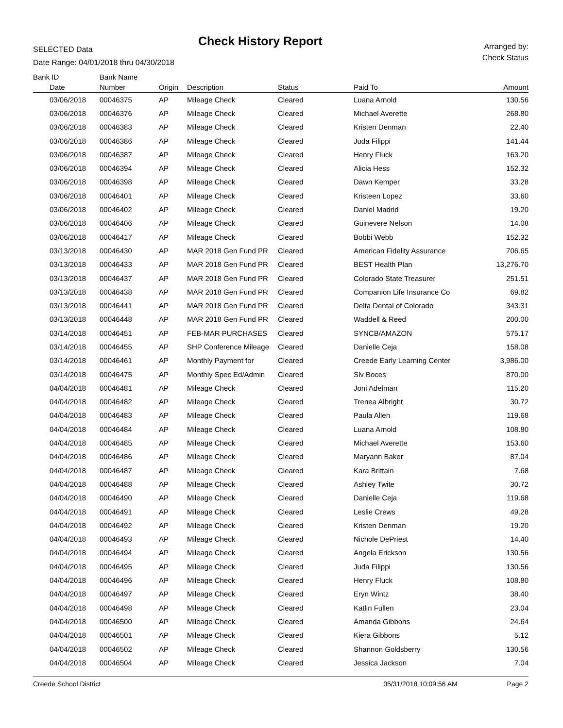SELECTED Data
Date Range: 04/01/2018 thru 04/30/2018
Check History Report
Arranged by:
Check Status
| Bank ID | Bank Name | | | | | |
| --- | --- | --- | --- | --- | --- | --- |
| Date | Number | Origin | Description | Status | Paid To | Amount |
| 03/06/2018 | 00046375 | AP | Mileage Check | Cleared | Luana Arnold | 130.56 |
| 03/06/2018 | 00046376 | AP | Mileage Check | Cleared | Michael Averette | 268.80 |
| 03/06/2018 | 00046383 | AP | Mileage Check | Cleared | Kristen Denman | 22.40 |
| 03/06/2018 | 00046386 | AP | Mileage Check | Cleared | Juda Filippi | 141.44 |
| 03/06/2018 | 00046387 | AP | Mileage Check | Cleared | Henry Fluck | 163.20 |
| 03/06/2018 | 00046394 | AP | Mileage Check | Cleared | Alicia Hess | 152.32 |
| 03/06/2018 | 00046398 | AP | Mileage Check | Cleared | Dawn Kemper | 33.28 |
| 03/06/2018 | 00046401 | AP | Mileage Check | Cleared | Kristeen Lopez | 33.60 |
| 03/06/2018 | 00046402 | AP | Mileage Check | Cleared | Daniel Madrid | 19.20 |
| 03/06/2018 | 00046406 | AP | Mileage Check | Cleared | Guinevere Nelson | 14.08 |
| 03/06/2018 | 00046417 | AP | Mileage Check | Cleared | Bobbi Webb | 152.32 |
| 03/13/2018 | 00046430 | AP | MAR 2018 Gen Fund PR | Cleared | American Fidelity Assurance | 706.65 |
| 03/13/2018 | 00046433 | AP | MAR 2018 Gen Fund PR | Cleared | BEST Health Plan | 13,276.70 |
| 03/13/2018 | 00046437 | AP | MAR 2018 Gen Fund PR | Cleared | Colorado State Treasurer | 251.51 |
| 03/13/2018 | 00046438 | AP | MAR 2018 Gen Fund PR | Cleared | Companion Life Insurance Co | 69.82 |
| 03/13/2018 | 00046441 | AP | MAR 2018 Gen Fund PR | Cleared | Delta Dental of Colorado | 343.31 |
| 03/13/2018 | 00046448 | AP | MAR 2018 Gen Fund PR | Cleared | Waddell & Reed | 200.00 |
| 03/14/2018 | 00046451 | AP | FEB-MAR PURCHASES | Cleared | SYNCB/AMAZON | 575.17 |
| 03/14/2018 | 00046455 | AP | SHP Conference Mileage | Cleared | Danielle Ceja | 158.08 |
| 03/14/2018 | 00046461 | AP | Monthly Payment for | Cleared | Creede Early Learning Center | 3,986.00 |
| 03/14/2018 | 00046475 | AP | Monthly Spec Ed/Admin | Cleared | Slv Boces | 870.00 |
| 04/04/2018 | 00046481 | AP | Mileage Check | Cleared | Joni Adelman | 115.20 |
| 04/04/2018 | 00046482 | AP | Mileage Check | Cleared | Trenea Albright | 30.72 |
| 04/04/2018 | 00046483 | AP | Mileage Check | Cleared | Paula Allen | 119.68 |
| 04/04/2018 | 00046484 | AP | Mileage Check | Cleared | Luana Arnold | 108.80 |
| 04/04/2018 | 00046485 | AP | Mileage Check | Cleared | Michael Averette | 153.60 |
| 04/04/2018 | 00046486 | AP | Mileage Check | Cleared | Maryann Baker | 87.04 |
| 04/04/2018 | 00046487 | AP | Mileage Check | Cleared | Kara Brittain | 7.68 |
| 04/04/2018 | 00046488 | AP | Mileage Check | Cleared | Ashley Twite | 30.72 |
| 04/04/2018 | 00046490 | AP | Mileage Check | Cleared | Danielle Ceja | 119.68 |
| 04/04/2018 | 00046491 | AP | Mileage Check | Cleared | Leslie Crews | 49.28 |
| 04/04/2018 | 00046492 | AP | Mileage Check | Cleared | Kristen Denman | 19.20 |
| 04/04/2018 | 00046493 | AP | Mileage Check | Cleared | Nichole DePriest | 14.40 |
| 04/04/2018 | 00046494 | AP | Mileage Check | Cleared | Angela Erickson | 130.56 |
| 04/04/2018 | 00046495 | AP | Mileage Check | Cleared | Juda Filippi | 130.56 |
| 04/04/2018 | 00046496 | AP | Mileage Check | Cleared | Henry Fluck | 108.80 |
| 04/04/2018 | 00046497 | AP | Mileage Check | Cleared | Eryn Wintz | 38.40 |
| 04/04/2018 | 00046498 | AP | Mileage Check | Cleared | Katlin Fullen | 23.04 |
| 04/04/2018 | 00046500 | AP | Mileage Check | Cleared | Amanda Gibbons | 24.64 |
| 04/04/2018 | 00046501 | AP | Mileage Check | Cleared | Kiera Gibbons | 5.12 |
| 04/04/2018 | 00046502 | AP | Mileage Check | Cleared | Shannon Goldsberry | 130.56 |
| 04/04/2018 | 00046504 | AP | Mileage Check | Cleared | Jessica Jackson | 7.04 |
Creede School District 05/31/2018 10:09:56 AM Page 2